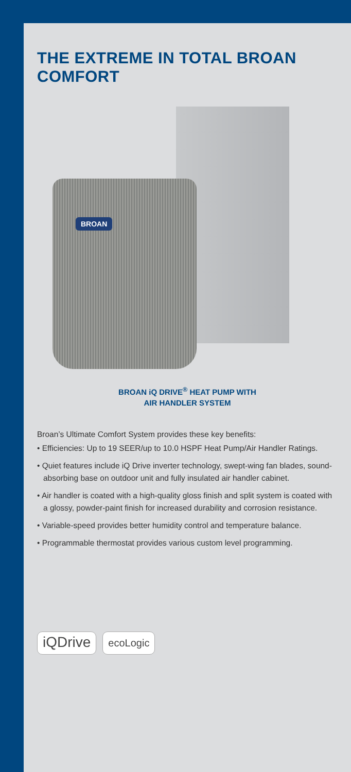THE EXTREME IN TOTAL BROAN COMFORT
BROAN
BROAN iQ DRIVE<sup>®</sup> HEAT PUMP WITH
AIR HANDLER SYSTEM
Broan’s Ultimate Comfort System provides these key benefits:
• Efficiencies: Up to 19 SEER/up to 10.0 HSPF Heat Pump/Air Handler Ratings.
• Quiet features include iQ Drive inverter technology, swept-wing fan blades, sound-absorbing base on outdoor unit and fully insulated air handler cabinet.
• Air handler is coated with a high-quality gloss finish and split system is coated with a glossy, powder-paint finish for increased durability and corrosion resistance.
• Variable-speed provides better humidity control and temperature balance.
• Programmable thermostat provides various custom level programming.
iQDrive ecoLogic